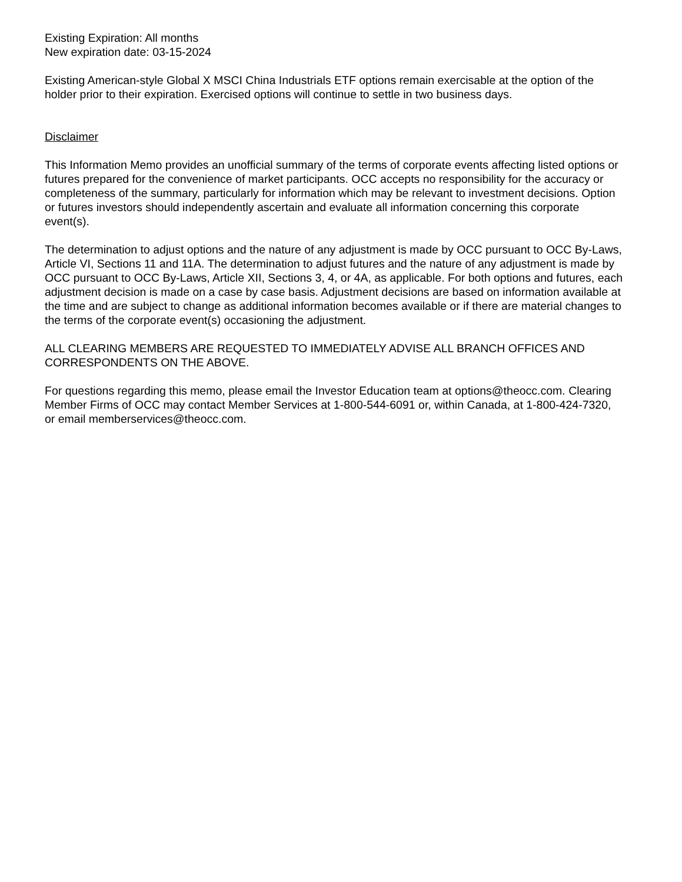Existing Expiration: All months
New expiration date: 03-15-2024
Existing American-style Global X MSCI China Industrials ETF options remain exercisable at the option of the holder prior to their expiration. Exercised options will continue to settle in two business days.
Disclaimer
This Information Memo provides an unofficial summary of the terms of corporate events affecting listed options or futures prepared for the convenience of market participants. OCC accepts no responsibility for the accuracy or completeness of the summary, particularly for information which may be relevant to investment decisions. Option or futures investors should independently ascertain and evaluate all information concerning this corporate event(s).
The determination to adjust options and the nature of any adjustment is made by OCC pursuant to OCC By-Laws, Article VI, Sections 11 and 11A. The determination to adjust futures and the nature of any adjustment is made by OCC pursuant to OCC By-Laws, Article XII, Sections 3, 4, or 4A, as applicable. For both options and futures, each adjustment decision is made on a case by case basis. Adjustment decisions are based on information available at the time and are subject to change as additional information becomes available or if there are material changes to the terms of the corporate event(s) occasioning the adjustment.
ALL CLEARING MEMBERS ARE REQUESTED TO IMMEDIATELY ADVISE ALL BRANCH OFFICES AND CORRESPONDENTS ON THE ABOVE.
For questions regarding this memo, please email the Investor Education team at options@theocc.com. Clearing Member Firms of OCC may contact Member Services at 1-800-544-6091 or, within Canada, at 1-800-424-7320, or email memberservices@theocc.com.